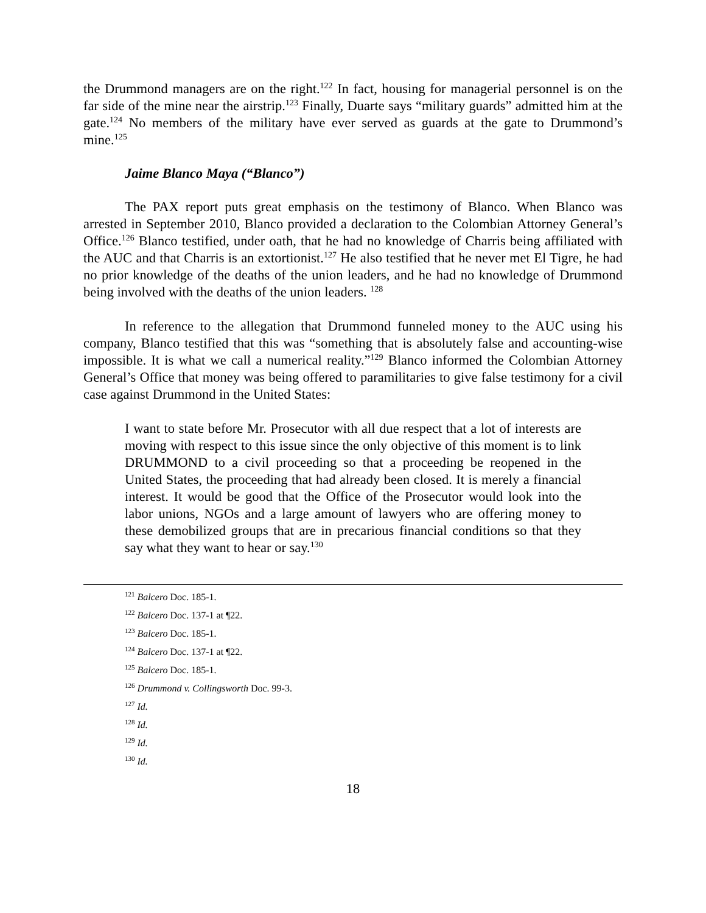the Drummond managers are on the right.<sup>122</sup> In fact, housing for managerial personnel is on the far side of the mine near the airstrip.<sup>123</sup> Finally, Duarte says “military guards” admitted him at the gate.<sup>124</sup> No members of the military have ever served as guards at the gate to Drummond’s mine.<sup>125</sup>
Jaime Blanco Maya (“Blanco”)
The PAX report puts great emphasis on the testimony of Blanco. When Blanco was arrested in September 2010, Blanco provided a declaration to the Colombian Attorney General’s Office.<sup>126</sup> Blanco testified, under oath, that he had no knowledge of Charris being affiliated with the AUC and that Charris is an extortionist.<sup>127</sup> He also testified that he never met El Tigre, he had no prior knowledge of the deaths of the union leaders, and he had no knowledge of Drummond being involved with the deaths of the union leaders. <sup>128</sup>
In reference to the allegation that Drummond funneled money to the AUC using his company, Blanco testified that this was “something that is absolutely false and accounting-wise impossible. It is what we call a numerical reality.”<sup>129</sup> Blanco informed the Colombian Attorney General’s Office that money was being offered to paramilitaries to give false testimony for a civil case against Drummond in the United States:
I want to state before Mr. Prosecutor with all due respect that a lot of interests are moving with respect to this issue since the only objective of this moment is to link DRUMMOND to a civil proceeding so that a proceeding be reopened in the United States, the proceeding that had already been closed. It is merely a financial interest. It would be good that the Office of the Prosecutor would look into the labor unions, NGOs and a large amount of lawyers who are offering money to these demobilized groups that are in precarious financial conditions so that they say what they want to hear or say.<sup>130</sup>
<sup>121</sup> Balcero Doc. 185-1.
<sup>122</sup> Balcero Doc. 137-1 at ¶22.
<sup>123</sup> Balcero Doc. 185-1.
<sup>124</sup> Balcero Doc. 137-1 at ¶22.
<sup>125</sup> Balcero Doc. 185-1.
<sup>126</sup> Drummond v. Collingsworth Doc. 99-3.
<sup>127</sup> Id.
<sup>128</sup> Id.
<sup>129</sup> Id.
<sup>130</sup> Id.
18